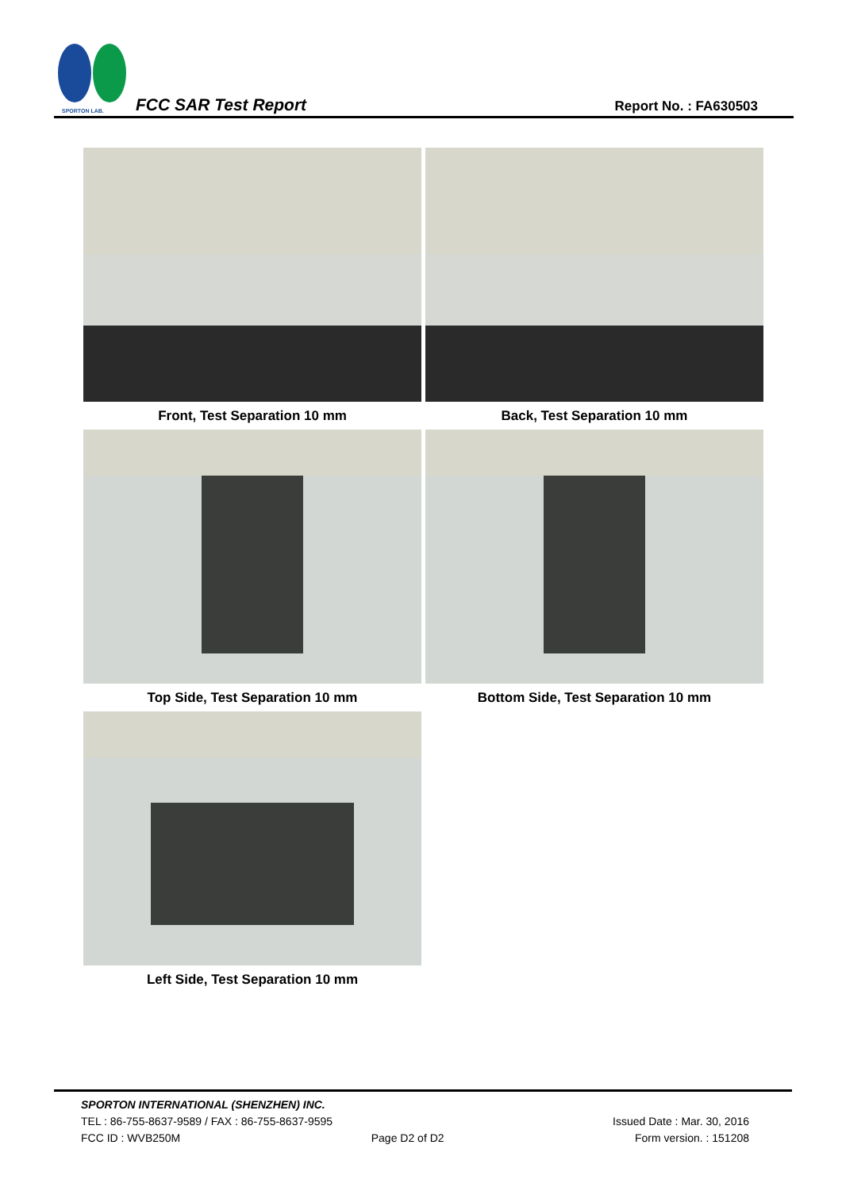SPORTON LAB.
FCC SAR Test Report Report No. : FA630503
Front, Test Separation 10 mm
Back, Test Separation 10 mm
Top Side, Test Separation 10 mm
Bottom Side, Test Separation 10 mm
Left Side, Test Separation 10 mm
SPORTON INTERNATIONAL (SHENZHEN) INC.
TEL : 86-755-8637-9589 / FAX : 86-755-8637-9595 Issued Date : Mar. 30, 2016
FCC ID : WVB250M Page D2 of D2 Form version. : 151208